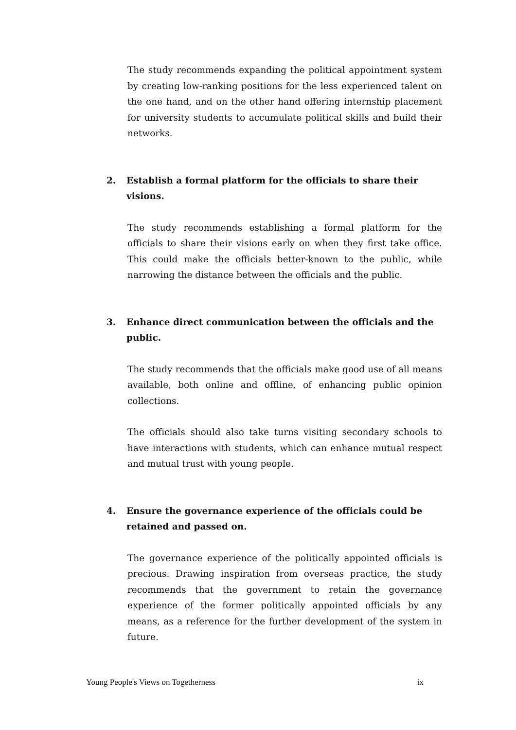The study recommends expanding the political appointment system by creating low-ranking positions for the less experienced talent on the one hand, and on the other hand offering internship placement for university students to accumulate political skills and build their networks.
2. Establish a formal platform for the officials to share their visions.
The study recommends establishing a formal platform for the officials to share their visions early on when they first take office. This could make the officials better-known to the public, while narrowing the distance between the officials and the public.
3. Enhance direct communication between the officials and the public.
The study recommends that the officials make good use of all means available, both online and offline, of enhancing public opinion collections.
The officials should also take turns visiting secondary schools to have interactions with students, which can enhance mutual respect and mutual trust with young people.
4. Ensure the governance experience of the officials could be retained and passed on.
The governance experience of the politically appointed officials is precious. Drawing inspiration from overseas practice, the study recommends that the government to retain the governance experience of the former politically appointed officials by any means, as a reference for the further development of the system in future.
Young People's Views on Togetherness ix